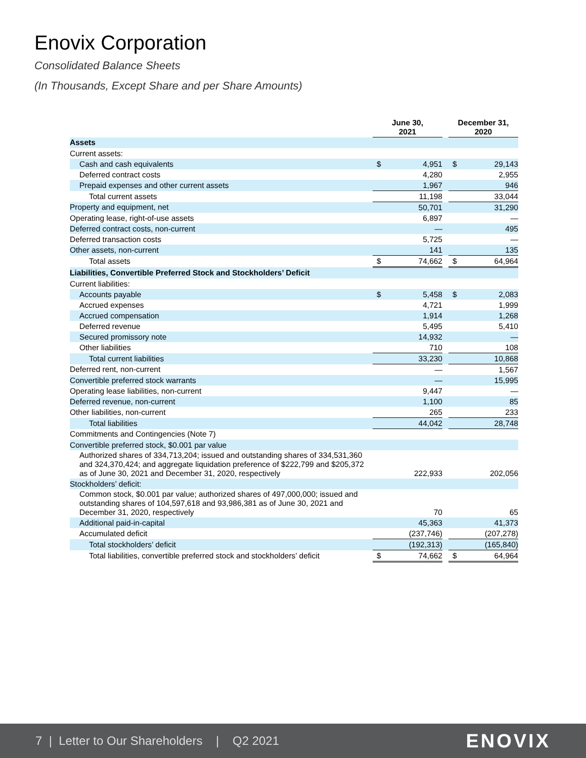Enovix Corporation
Consolidated Balance Sheets
(In Thousands, Except Share and per Share Amounts)
| | June 30, 2021 | | | December 31, 2020 | |
| --- | --- | --- | --- | --- | --- |
| Assets | | | | | |
| Current assets: | | | | | |
| Cash and cash equivalents | $ | 4,951 | | $ | 29,143 |
| Deferred contract costs | | 4,280 | | | 2,955 |
| Prepaid expenses and other current assets | | 1,967 | | | 946 |
| Total current assets | | 11,198 | | | 33,044 |
| Property and equipment, net | | 50,701 | | | 31,290 |
| Operating lease, right-of-use assets | | 6,897 | | | — |
| Deferred contract costs, non-current | | — | | | 495 |
| Deferred transaction costs | | 5,725 | | | — |
| Other assets, non-current | | 141 | | | 135 |
| Total assets | $ | 74,662 | | $ | 64,964 |
| Liabilities, Convertible Preferred Stock and Stockholders’ Deficit | | | | | |
| Current liabilities: | | | | | |
| Accounts payable | $ | 5,458 | | $ | 2,083 |
| Accrued expenses | | 4,721 | | | 1,999 |
| Accrued compensation | | 1,914 | | | 1,268 |
| Deferred revenue | | 5,495 | | | 5,410 |
| Secured promissory note | | 14,932 | | | — |
| Other liabilities | | 710 | | | 108 |
| Total current liabilities | | 33,230 | | | 10,868 |
| Deferred rent, non-current | | — | | | 1,567 |
| Convertible preferred stock warrants | | — | | | 15,995 |
| Operating lease liabilities, non-current | | 9,447 | | | — |
| Deferred revenue, non-current | | 1,100 | | | 85 |
| Other liabilities, non-current | | 265 | | | 233 |
| Total liabilities | | 44,042 | | | 28,748 |
| Commitments and Contingencies (Note 7) | | | | | |
| Convertible preferred stock, $0.001 par value | | | | | |
| Authorized shares of 334,713,204; issued and outstanding shares of 334,531,360 and 324,370,424; and aggregate liquidation preference of $222,799 and $205,372 as of June 30, 2021 and December 31, 2020, respectively | | 222,933 | | | 202,056 |
| Stockholders’ deficit: | | | | | |
| Common stock, $0.001 par value; authorized shares of 497,000,000; issued and outstanding shares of 104,597,618 and 93,986,381 as of June 30, 2021 and December 31, 2020, respectively | | 70 | | | 65 |
| Additional paid-in-capital | | 45,363 | | | 41,373 |
| Accumulated deficit | | (237,746) | | | (207,278) |
| Total stockholders’ deficit | | (192,313) | | | (165,840) |
| Total liabilities, convertible preferred stock and stockholders’ deficit | $ | 74,662 | | $ | 64,964 |
7 | Letter to Our Shareholders | Q2 2021 ENOVIX